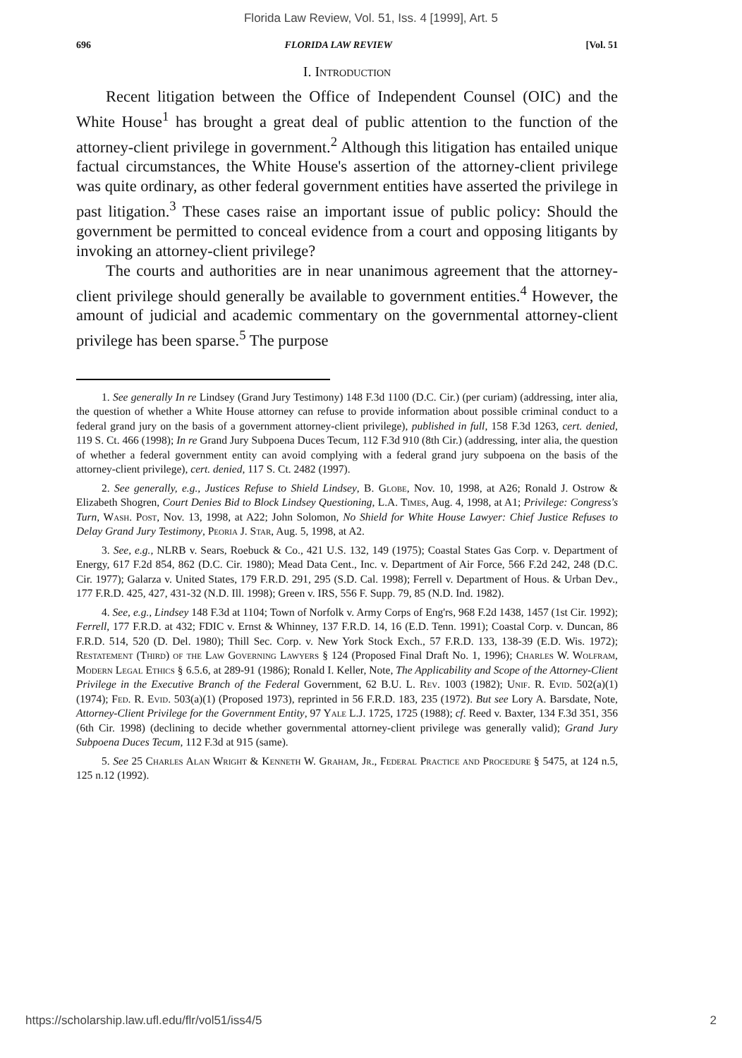Florida Law Review, Vol. 51, Iss. 4 [1999], Art. 5
696 FLORIDA LAW REVIEW [Vol. 51
I. Introduction
Recent litigation between the Office of Independent Counsel (OIC) and the White House<sup>1</sup> has brought a great deal of public attention to the function of the attorney-client privilege in government.<sup>2</sup> Although this litigation has entailed unique factual circumstances, the White House's assertion of the attorney-client privilege was quite ordinary, as other federal government entities have asserted the privilege in past litigation.<sup>3</sup> These cases raise an important issue of public policy: Should the government be permitted to conceal evidence from a court and opposing litigants by invoking an attorney-client privilege?
The courts and authorities are in near unanimous agreement that the attorney-client privilege should generally be available to government entities.<sup>4</sup> However, the amount of judicial and academic commentary on the governmental attorney-client privilege has been sparse.<sup>5</sup> The purpose
1. See generally In re Lindsey (Grand Jury Testimony) 148 F.3d 1100 (D.C. Cir.) (per curiam) (addressing, inter alia, the question of whether a White House attorney can refuse to provide information about possible criminal conduct to a federal grand jury on the basis of a government attorney-client privilege), published in full, 158 F.3d 1263, cert. denied, 119 S. Ct. 466 (1998); In re Grand Jury Subpoena Duces Tecum, 112 F.3d 910 (8th Cir.) (addressing, inter alia, the question of whether a federal government entity can avoid complying with a federal grand jury subpoena on the basis of the attorney-client privilege), cert. denied, 117 S. Ct. 2482 (1997).
2. See generally, e.g., Justices Refuse to Shield Lindsey, B. Globe, Nov. 10, 1998, at A26; Ronald J. Ostrow & Elizabeth Shogren, Court Denies Bid to Block Lindsey Questioning, L.A. Times, Aug. 4, 1998, at A1; Privilege: Congress's Turn, Wash. Post, Nov. 13, 1998, at A22; John Solomon, No Shield for White House Lawyer: Chief Justice Refuses to Delay Grand Jury Testimony, Peoria J. Star, Aug. 5, 1998, at A2.
3. See, e.g., NLRB v. Sears, Roebuck & Co., 421 U.S. 132, 149 (1975); Coastal States Gas Corp. v. Department of Energy, 617 F.2d 854, 862 (D.C. Cir. 1980); Mead Data Cent., Inc. v. Department of Air Force, 566 F.2d 242, 248 (D.C. Cir. 1977); Galarza v. United States, 179 F.R.D. 291, 295 (S.D. Cal. 1998); Ferrell v. Department of Hous. & Urban Dev., 177 F.R.D. 425, 427, 431-32 (N.D. Ill. 1998); Green v. IRS, 556 F. Supp. 79, 85 (N.D. Ind. 1982).
4. See, e.g., Lindsey 148 F.3d at 1104; Town of Norfolk v. Army Corps of Eng'rs, 968 F.2d 1438, 1457 (1st Cir. 1992); Ferrell, 177 F.R.D. at 432; FDIC v. Ernst & Whinney, 137 F.R.D. 14, 16 (E.D. Tenn. 1991); Coastal Corp. v. Duncan, 86 F.R.D. 514, 520 (D. Del. 1980); Thill Sec. Corp. v. New York Stock Exch., 57 F.R.D. 133, 138-39 (E.D. Wis. 1972); Restatement (Third) of the Law Governing Lawyers § 124 (Proposed Final Draft No. 1, 1996); Charles W. Wolfram, Modern Legal Ethics § 6.5.6, at 289-91 (1986); Ronald I. Keller, Note, The Applicability and Scope of the Attorney-Client Privilege in the Executive Branch of the Federal Government, 62 B.U. L. Rev. 1003 (1982); Unif. R. Evid. 502(a)(1) (1974); Fed. R. Evid. 503(a)(1) (Proposed 1973), reprinted in 56 F.R.D. 183, 235 (1972). But see Lory A. Barsdate, Note, Attorney-Client Privilege for the Government Entity, 97 Yale L.J. 1725, 1725 (1988); cf. Reed v. Baxter, 134 F.3d 351, 356 (6th Cir. 1998) (declining to decide whether governmental attorney-client privilege was generally valid); Grand Jury Subpoena Duces Tecum, 112 F.3d at 915 (same).
5. See 25 Charles Alan Wright & Kenneth W. Graham, Jr., Federal Practice and Procedure § 5475, at 124 n.5, 125 n.12 (1992).
https://scholarship.law.ufl.edu/flr/vol51/iss4/5 2